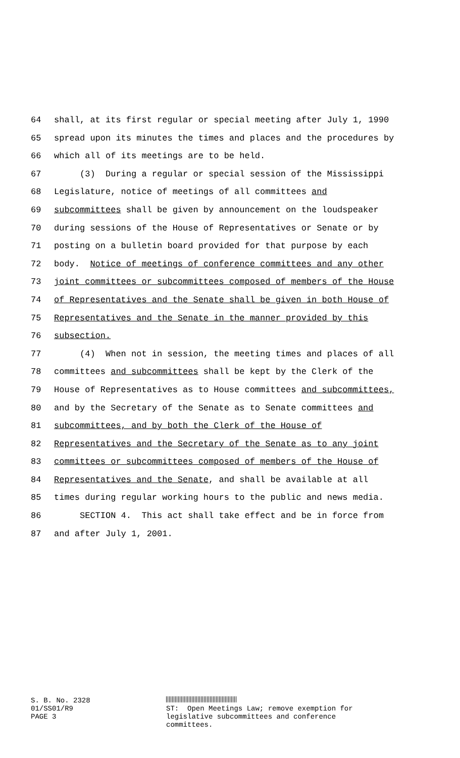64 shall, at its first regular or special meeting after July 1, 1990
65 spread upon its minutes the times and places and the procedures by
66 which all of its meetings are to be held.
67 (3) During a regular or special session of the Mississippi
68 Legislature, notice of meetings of all committees and
69 subcommittees shall be given by announcement on the loudspeaker
70 during sessions of the House of Representatives or Senate or by
71 posting on a bulletin board provided for that purpose by each
72 body. Notice of meetings of conference committees and any other
73 joint committees or subcommittees composed of members of the House
74 of Representatives and the Senate shall be given in both House of
75 Representatives and the Senate in the manner provided by this
76 subsection.
77 (4) When not in session, the meeting times and places of all
78 committees and subcommittees shall be kept by the Clerk of the
79 House of Representatives as to House committees and subcommittees,
80 and by the Secretary of the Senate as to Senate committees and
81 subcommittees, and by both the Clerk of the House of
82 Representatives and the Secretary of the Senate as to any joint
83 committees or subcommittees composed of members of the House of
84 Representatives and the Senate, and shall be available at all
85 times during regular working hours to the public and news media.
86 SECTION 4. This act shall take effect and be in force from
87 and after July 1, 2001.
S. B. No. 2328
01/SS01/R9
PAGE 3
ST: Open Meetings Law; remove exemption for
legislative subcommittees and conference
committees.